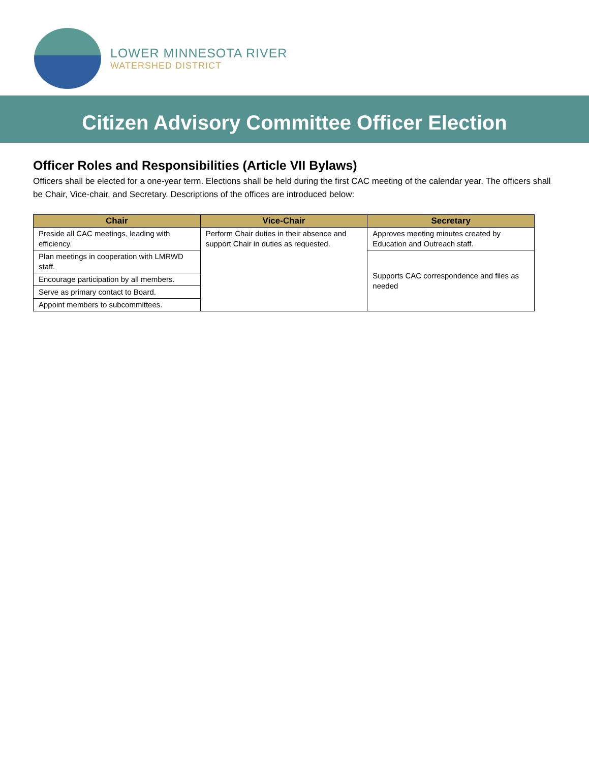LOWER MINNESOTA RIVER
WATERSHED DISTRICT
Citizen Advisory Committee Officer Election
Officer Roles and Responsibilities (Article VII Bylaws)
Officers shall be elected for a one-year term. Elections shall be held during the first CAC meeting of the calendar year. The officers shall be Chair, Vice-chair, and Secretary. Descriptions of the offices are introduced below:
| Chair | Vice-Chair | Secretary |
| --- | --- | --- |
| Preside all CAC meetings, leading with efficiency. | Perform Chair duties in their absence and support Chair in duties as requested. | Approves meeting minutes created by Education and Outreach staff. |
| Plan meetings in cooperation with LMRWD staff. | | Supports CAC correspondence and files as needed |
| Encourage participation by all members. | | |
| Serve as primary contact to Board. | | |
| Appoint members to subcommittees. | | |